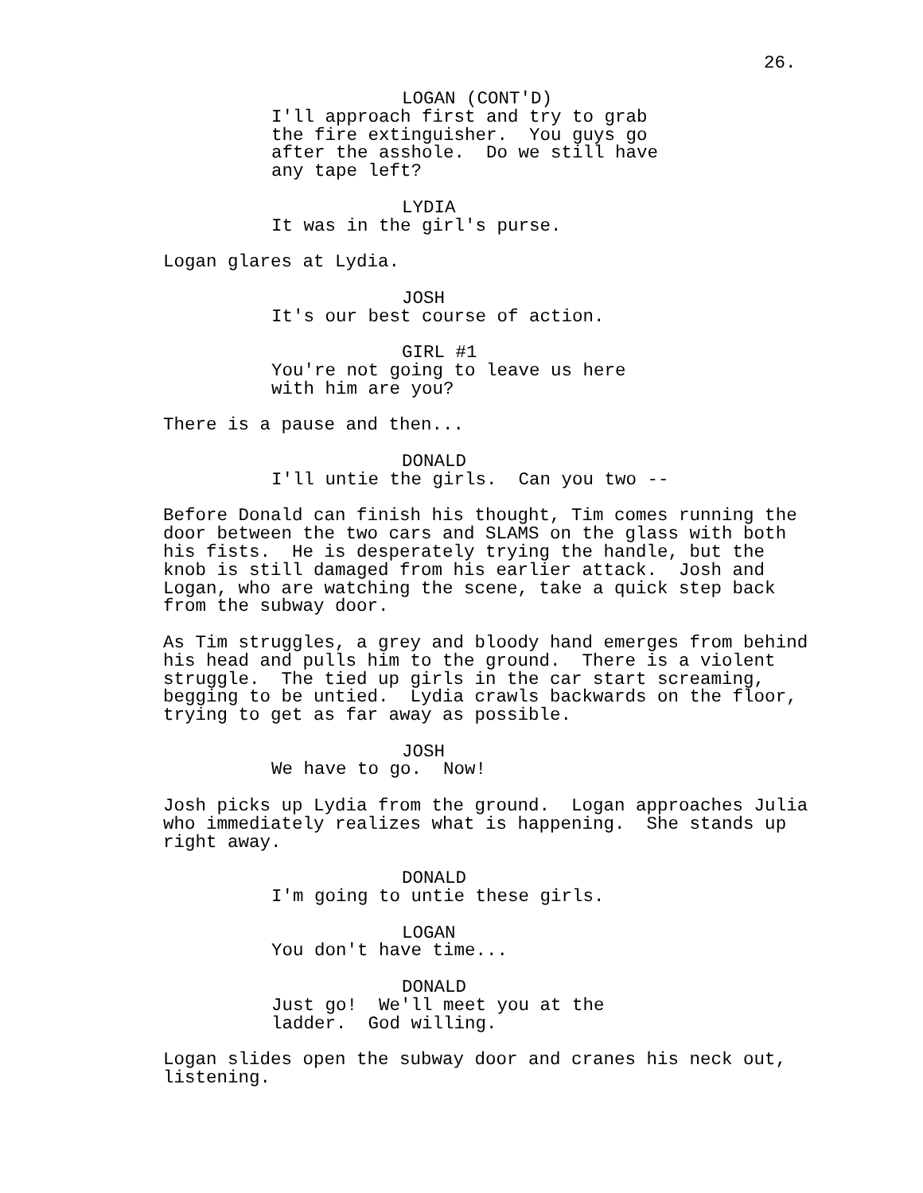26.
LOGAN (CONT'D)
I'll approach first and try to grab the fire extinguisher. You guys go after the asshole. Do we still have any tape left?
LYDIA It was in the girl's purse.
Logan glares at Lydia.
JOSH It's our best course of action.
GIRL #1 You're not going to leave us here with him are you?
There is a pause and then...
DONALD I'll untie the girls. Can you two --
Before Donald can finish his thought, Tim comes running the door between the two cars and SLAMS on the glass with both his fists. He is desperately trying the handle, but the knob is still damaged from his earlier attack. Josh and Logan, who are watching the scene, take a quick step back from the subway door.
As Tim struggles, a grey and bloody hand emerges from behind his head and pulls him to the ground. There is a violent struggle. The tied up girls in the car start screaming, begging to be untied. Lydia crawls backwards on the floor, trying to get as far away as possible.
JOSH We have to go. Now!
Josh picks up Lydia from the ground. Logan approaches Julia who immediately realizes what is happening. She stands up right away.
DONALD I'm going to untie these girls.
LOGAN You don't have time...
DONALD Just go! We'll meet you at the ladder. God willing.
Logan slides open the subway door and cranes his neck out, listening.